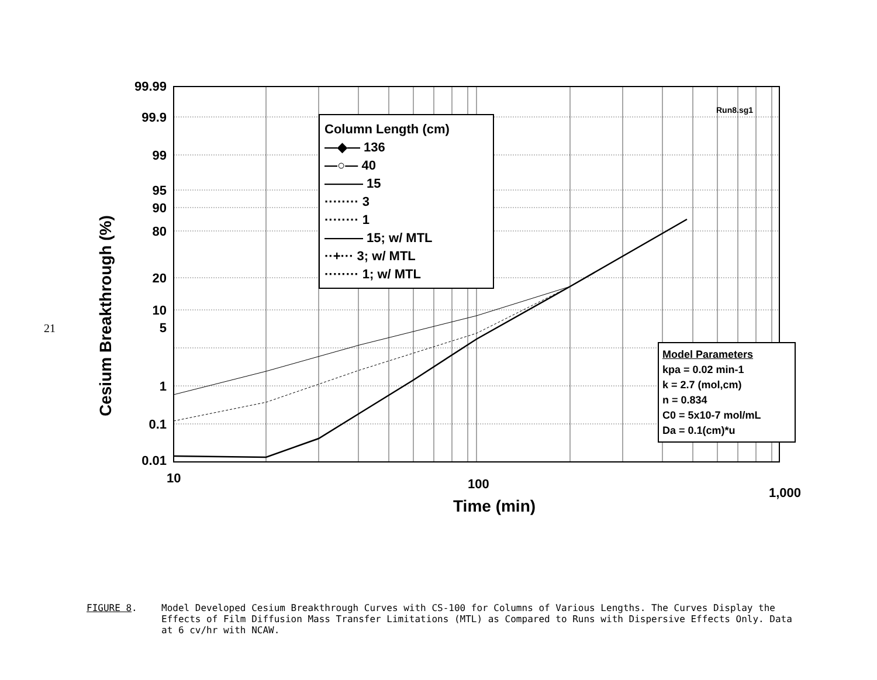21
Cesium Breakthrough (%)
99.99
99.9
99
95
90
80
20
10
5
1
0.1
0.01
10 100
1,000
Column Length (cm)
—◆— 136
—○— 40
——— 15
········ 3
········ 1
——— 15; w/ MTL
··+··· 3; w/ MTL
········ 1; w/ MTL
Run8.sg1
Model Parameters
kpa = 0.02 min-1
k = 2.7 (mol,cm)
n = 0.834
C0 = 5x10-7 mol/mL
Da = 0.1(cm)*u
Time (min)
FIGURE 8. Model Developed Cesium Breakthrough Curves with CS-100 for Columns of Various Lengths. The Curves Display the Effects of Film Diffusion Mass Transfer Limitations (MTL) as Compared to Runs with Dispersive Effects Only. Data at 6 cv/hr with NCAW.